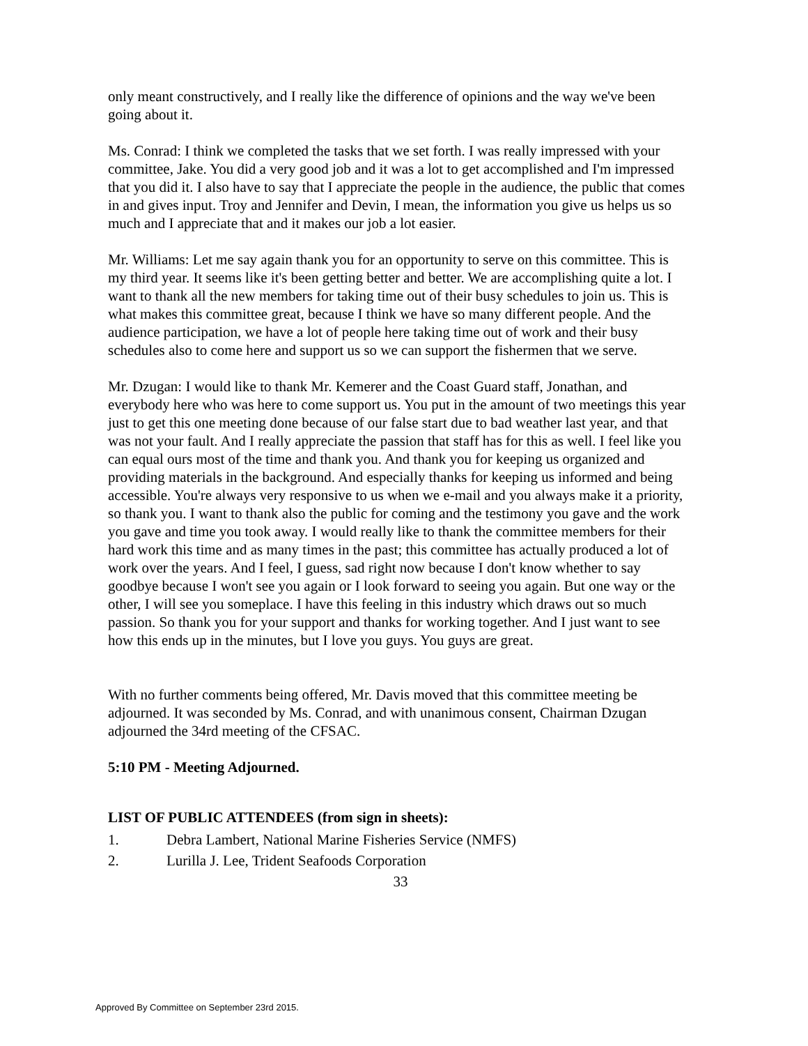only meant constructively, and I really like the difference of opinions and the way we've been going about it.
Ms. Conrad: I think we completed the tasks that we set forth. I was really impressed with your committee, Jake. You did a very good job and it was a lot to get accomplished and I'm impressed that you did it. I also have to say that I appreciate the people in the audience, the public that comes in and gives input. Troy and Jennifer and Devin, I mean, the information you give us helps us so much and I appreciate that and it makes our job a lot easier.
Mr. Williams: Let me say again thank you for an opportunity to serve on this committee. This is my third year. It seems like it's been getting better and better. We are accomplishing quite a lot. I want to thank all the new members for taking time out of their busy schedules to join us. This is what makes this committee great, because I think we have so many different people. And the audience participation, we have a lot of people here taking time out of work and their busy schedules also to come here and support us so we can support the fishermen that we serve.
Mr. Dzugan: I would like to thank Mr. Kemerer and the Coast Guard staff, Jonathan, and everybody here who was here to come support us. You put in the amount of two meetings this year just to get this one meeting done because of our false start due to bad weather last year, and that was not your fault. And I really appreciate the passion that staff has for this as well. I feel like you can equal ours most of the time and thank you. And thank you for keeping us organized and providing materials in the background. And especially thanks for keeping us informed and being accessible. You're always very responsive to us when we e-mail and you always make it a priority, so thank you. I want to thank also the public for coming and the testimony you gave and the work you gave and time you took away. I would really like to thank the committee members for their hard work this time and as many times in the past; this committee has actually produced a lot of work over the years. And I feel, I guess, sad right now because I don't know whether to say goodbye because I won't see you again or I look forward to seeing you again. But one way or the other, I will see you someplace. I have this feeling in this industry which draws out so much passion. So thank you for your support and thanks for working together. And I just want to see how this ends up in the minutes, but I love you guys. You guys are great.
With no further comments being offered, Mr. Davis moved that this committee meeting be adjourned. It was seconded by Ms. Conrad, and with unanimous consent, Chairman Dzugan adjourned the 34rd meeting of the CFSAC.
5:10 PM - Meeting Adjourned.
LIST OF PUBLIC ATTENDEES (from sign in sheets):
1. Debra Lambert, National Marine Fisheries Service (NMFS)
2. Lurilla J. Lee, Trident Seafoods Corporation
33
Approved By Committee on September 23rd 2015.